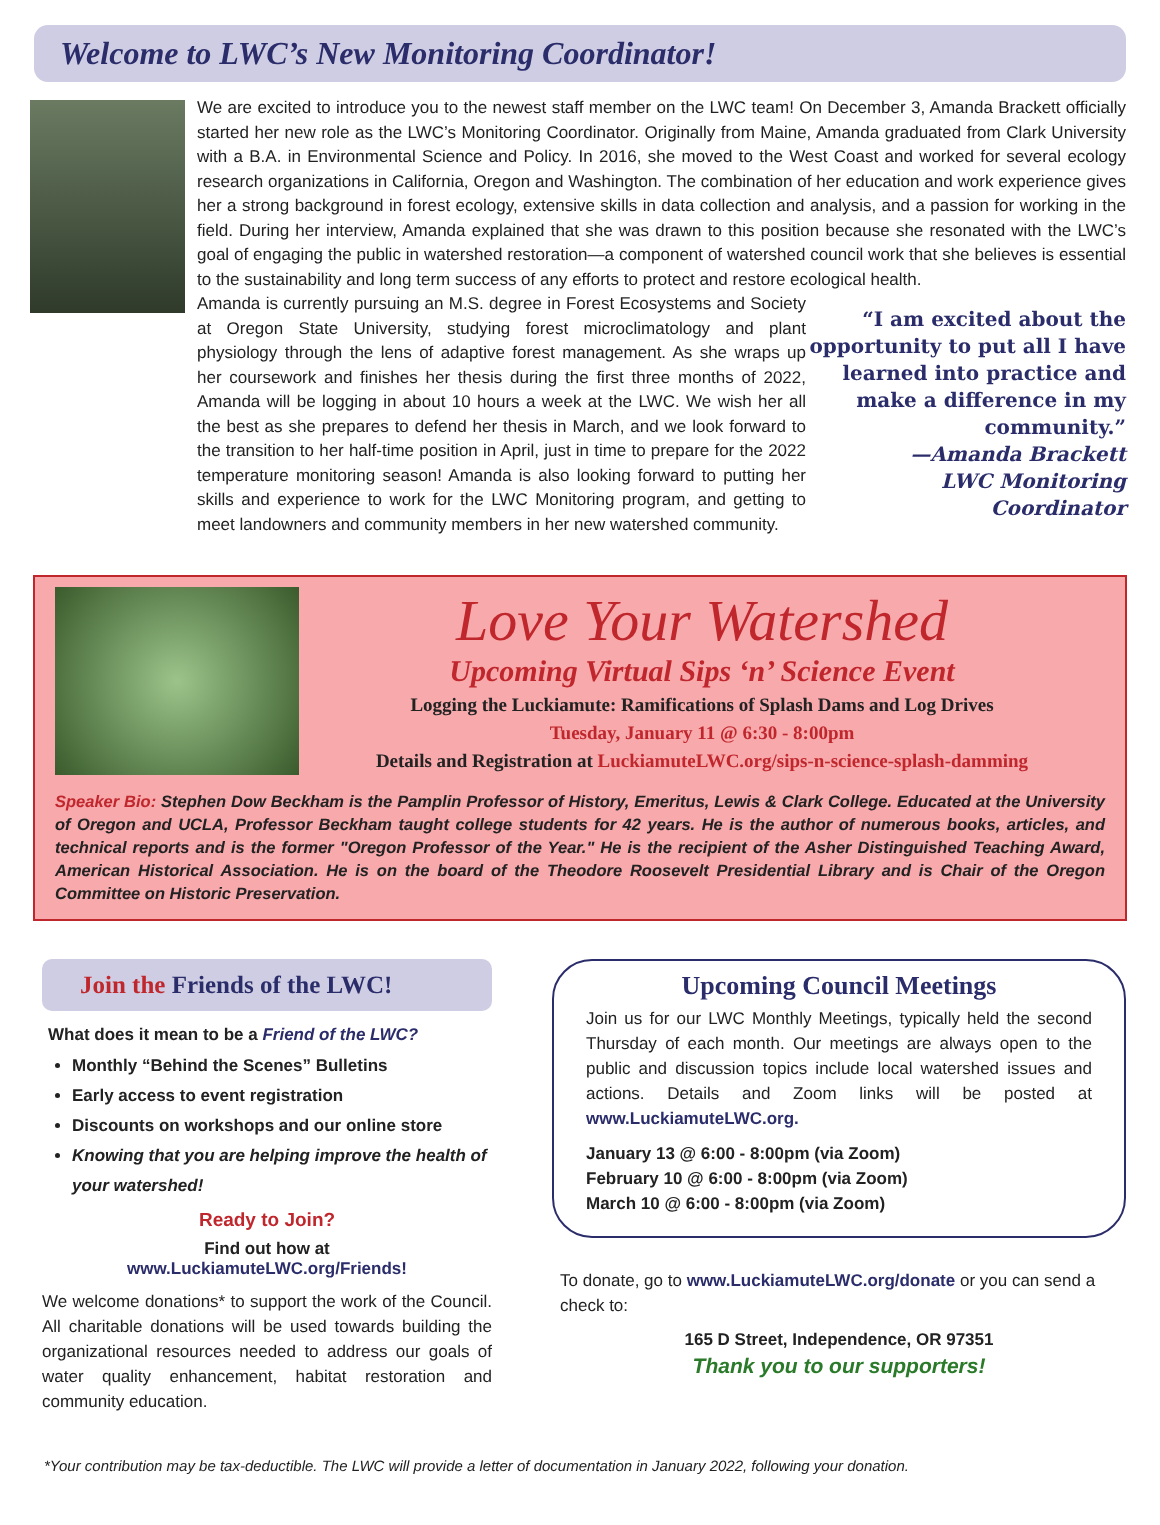Welcome to LWC’s New Monitoring Coordinator!
We are excited to introduce you to the newest staff member on the LWC team! On December 3, Amanda Brackett officially started her new role as the LWC’s Monitoring Coordinator. Originally from Maine, Amanda graduated from Clark University with a B.A. in Environmental Science and Policy. In 2016, she moved to the West Coast and worked for several ecology research organizations in California, Oregon and Washington. The combination of her education and work experience gives her a strong background in forest ecology, extensive skills in data collection and analysis, and a passion for working in the field. During her interview, Amanda explained that she was drawn to this position because she resonated with the LWC’s goal of engaging the public in watershed restoration—a component of watershed council work that she believes is essential to the sustainability and long term success of any efforts to protect and restore ecological health.
Amanda is currently pursuing an M.S. degree in Forest Ecosystems and Society at Oregon State University, studying forest microclimatology and plant physiology through the lens of adaptive forest management. As she wraps up her coursework and finishes her thesis during the first three months of 2022, Amanda will be logging in about 10 hours a week at the LWC. We wish her all the best as she prepares to defend her thesis in March, and we look forward to the transition to her half-time position in April, just in time to prepare for the 2022 temperature monitoring season! Amanda is also looking forward to putting her skills and experience to work for the LWC Monitoring program, and getting to meet landowners and community members in her new watershed community.
“I am excited about the opportunity to put all I have learned into practice and make a difference in my community.”
—Amanda Brackett
LWC Monitoring Coordinator
Love Your Watershed
Upcoming Virtual Sips ‘n’ Science Event
Logging the Luckiamute: Ramifications of Splash Dams and Log Drives
Tuesday, January 11 @ 6:30 - 8:00pm
Details and Registration at LuckiamuteLWC.org/sips-n-science-splash-damming
Speaker Bio: Stephen Dow Beckham is the Pamplin Professor of History, Emeritus, Lewis & Clark College. Educated at the University of Oregon and UCLA, Professor Beckham taught college students for 42 years. He is the author of numerous books, articles, and technical reports and is the former "Oregon Professor of the Year." He is the recipient of the Asher Distinguished Teaching Award, American Historical Association. He is on the board of the Theodore Roosevelt Presidential Library and is Chair of the Oregon Committee on Historic Preservation.
Join the Friends of the LWC!
What does it mean to be a Friend of the LWC?
Monthly “Behind the Scenes” Bulletins
Early access to event registration
Discounts on workshops and our online store
Knowing that you are helping improve the health of your watershed!
Ready to Join?
Find out how at
www.LuckiamuteLWC.org/Friends!
We welcome donations* to support the work of the Council. All charitable donations will be used towards building the organizational resources needed to address our goals of water quality enhancement, habitat restoration and community education.
Upcoming Council Meetings
Join us for our LWC Monthly Meetings, typically held the second Thursday of each month. Our meetings are always open to the public and discussion topics include local watershed issues and actions. Details and Zoom links will be posted at www.LuckiamuteLWC.org.
January 13 @ 6:00 - 8:00pm (via Zoom)
February 10 @ 6:00 - 8:00pm (via Zoom)
March 10 @ 6:00 - 8:00pm (via Zoom)
To donate, go to www.LuckiamuteLWC.org/donate or you can send a check to:
165 D Street, Independence, OR 97351
Thank you to our supporters!
*Your contribution may be tax-deductible. The LWC will provide a letter of documentation in January 2022, following your donation.